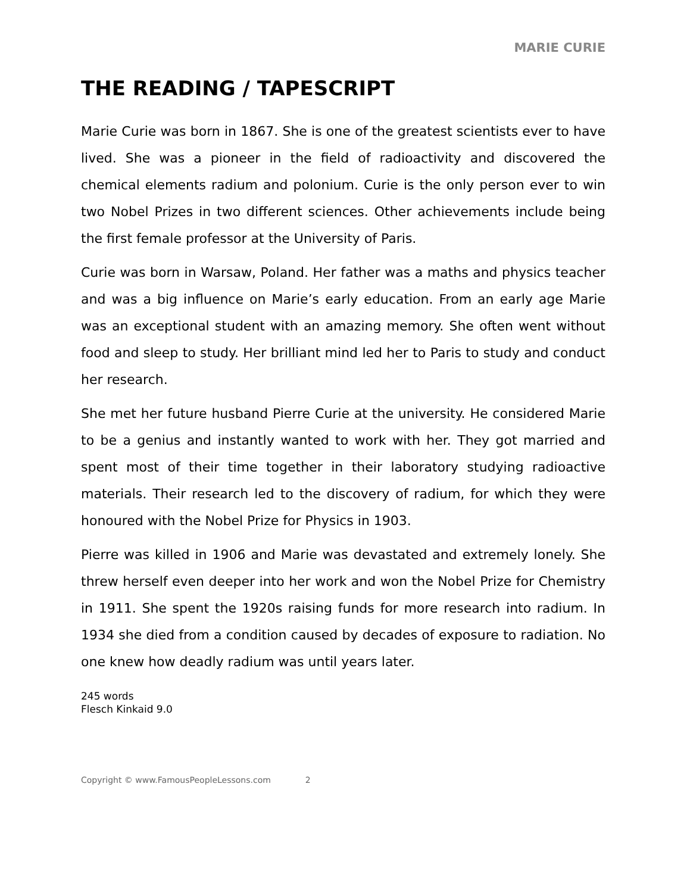MARIE CURIE
THE READING / TAPESCRIPT
Marie Curie was born in 1867. She is one of the greatest scientists ever to have lived. She was a pioneer in the field of radioactivity and discovered the chemical elements radium and polonium. Curie is the only person ever to win two Nobel Prizes in two different sciences. Other achievements include being the first female professor at the University of Paris.
Curie was born in Warsaw, Poland. Her father was a maths and physics teacher and was a big influence on Marie’s early education. From an early age Marie was an exceptional student with an amazing memory. She often went without food and sleep to study. Her brilliant mind led her to Paris to study and conduct her research.
She met her future husband Pierre Curie at the university. He considered Marie to be a genius and instantly wanted to work with her. They got married and spent most of their time together in their laboratory studying radioactive materials. Their research led to the discovery of radium, for which they were honoured with the Nobel Prize for Physics in 1903.
Pierre was killed in 1906 and Marie was devastated and extremely lonely. She threw herself even deeper into her work and won the Nobel Prize for Chemistry in 1911. She spent the 1920s raising funds for more research into radium. In 1934 she died from a condition caused by decades of exposure to radiation. No one knew how deadly radium was until years later.
245 words
Flesch Kinkaid 9.0
Copyright © www.FamousPeopleLessons.com 2